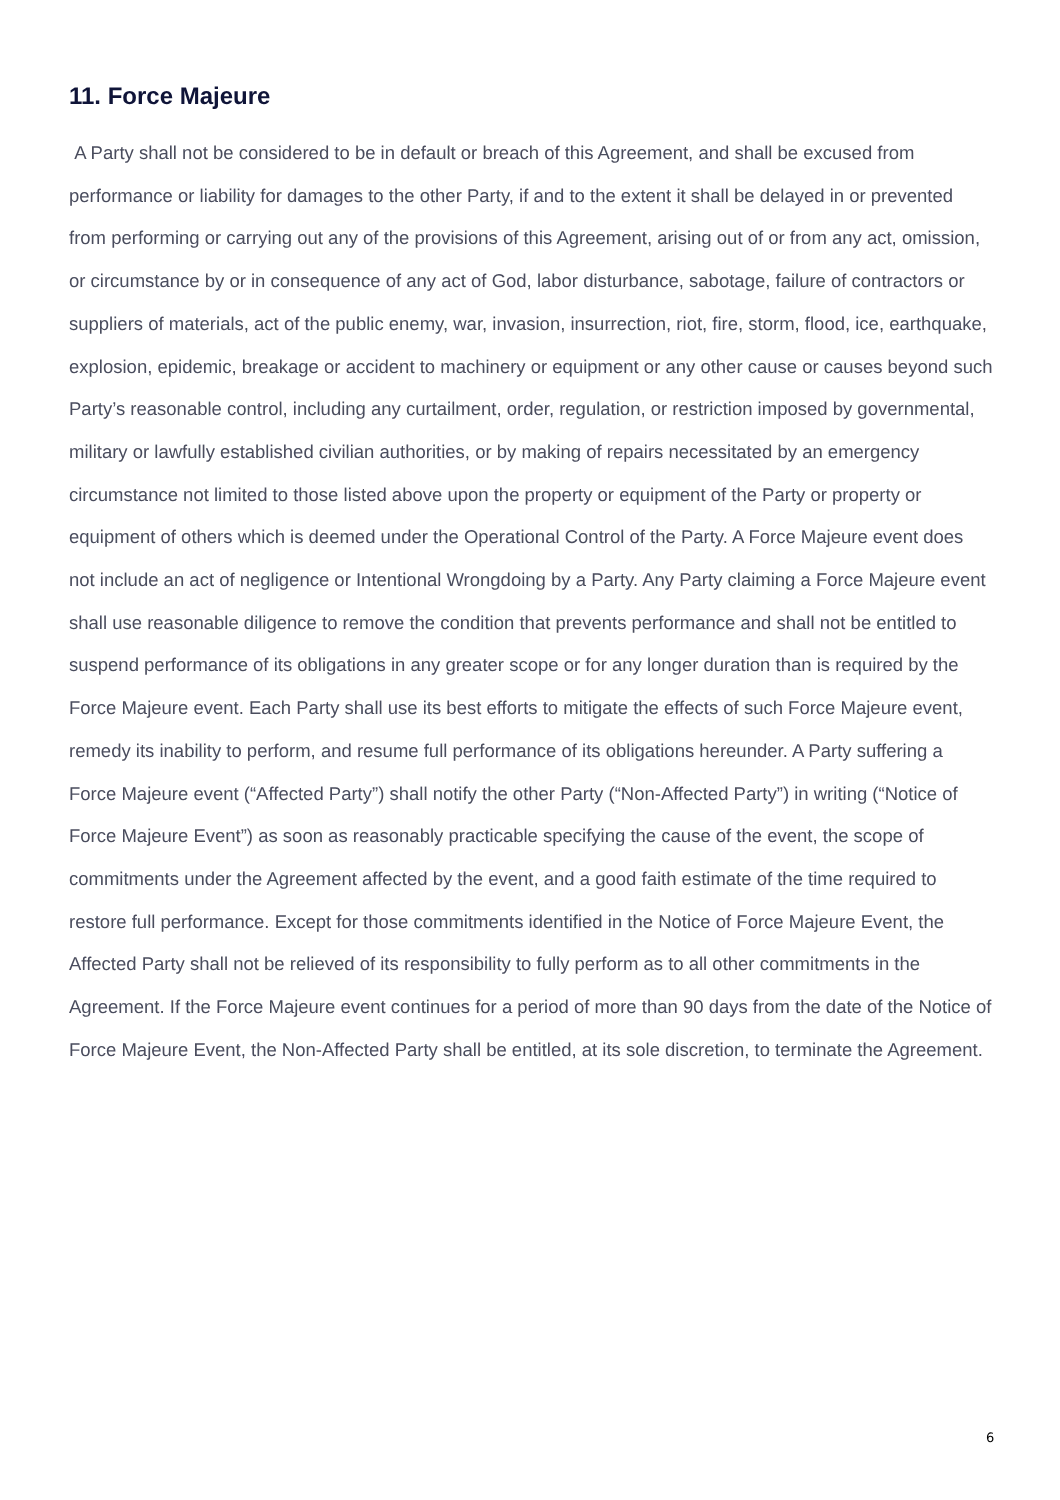11. Force Majeure
A Party shall not be considered to be in default or breach of this Agreement, and shall be excused from performance or liability for damages to the other Party, if and to the extent it shall be delayed in or prevented from performing or carrying out any of the provisions of this Agreement, arising out of or from any act, omission, or circumstance by or in consequence of any act of God, labor disturbance, sabotage, failure of contractors or suppliers of materials, act of the public enemy, war, invasion, insurrection, riot, fire, storm, flood, ice, earthquake, explosion, epidemic, breakage or accident to machinery or equipment or any other cause or causes beyond such Party’s reasonable control, including any curtailment, order, regulation, or restriction imposed by governmental, military or lawfully established civilian authorities, or by making of repairs necessitated by an emergency circumstance not limited to those listed above upon the property or equipment of the Party or property or equipment of others which is deemed under the Operational Control of the Party. A Force Majeure event does not include an act of negligence or Intentional Wrongdoing by a Party. Any Party claiming a Force Majeure event shall use reasonable diligence to remove the condition that prevents performance and shall not be entitled to suspend performance of its obligations in any greater scope or for any longer duration than is required by the Force Majeure event. Each Party shall use its best efforts to mitigate the effects of such Force Majeure event, remedy its inability to perform, and resume full performance of its obligations hereunder. A Party suffering a Force Majeure event (“Affected Party”) shall notify the other Party (“Non-Affected Party”) in writing (“Notice of Force Majeure Event”) as soon as reasonably practicable specifying the cause of the event, the scope of commitments under the Agreement affected by the event, and a good faith estimate of the time required to restore full performance. Except for those commitments identified in the Notice of Force Majeure Event, the Affected Party shall not be relieved of its responsibility to fully perform as to all other commitments in the Agreement. If the Force Majeure event continues for a period of more than 90 days from the date of the Notice of Force Majeure Event, the Non-Affected Party shall be entitled, at its sole discretion, to terminate the Agreement.
6